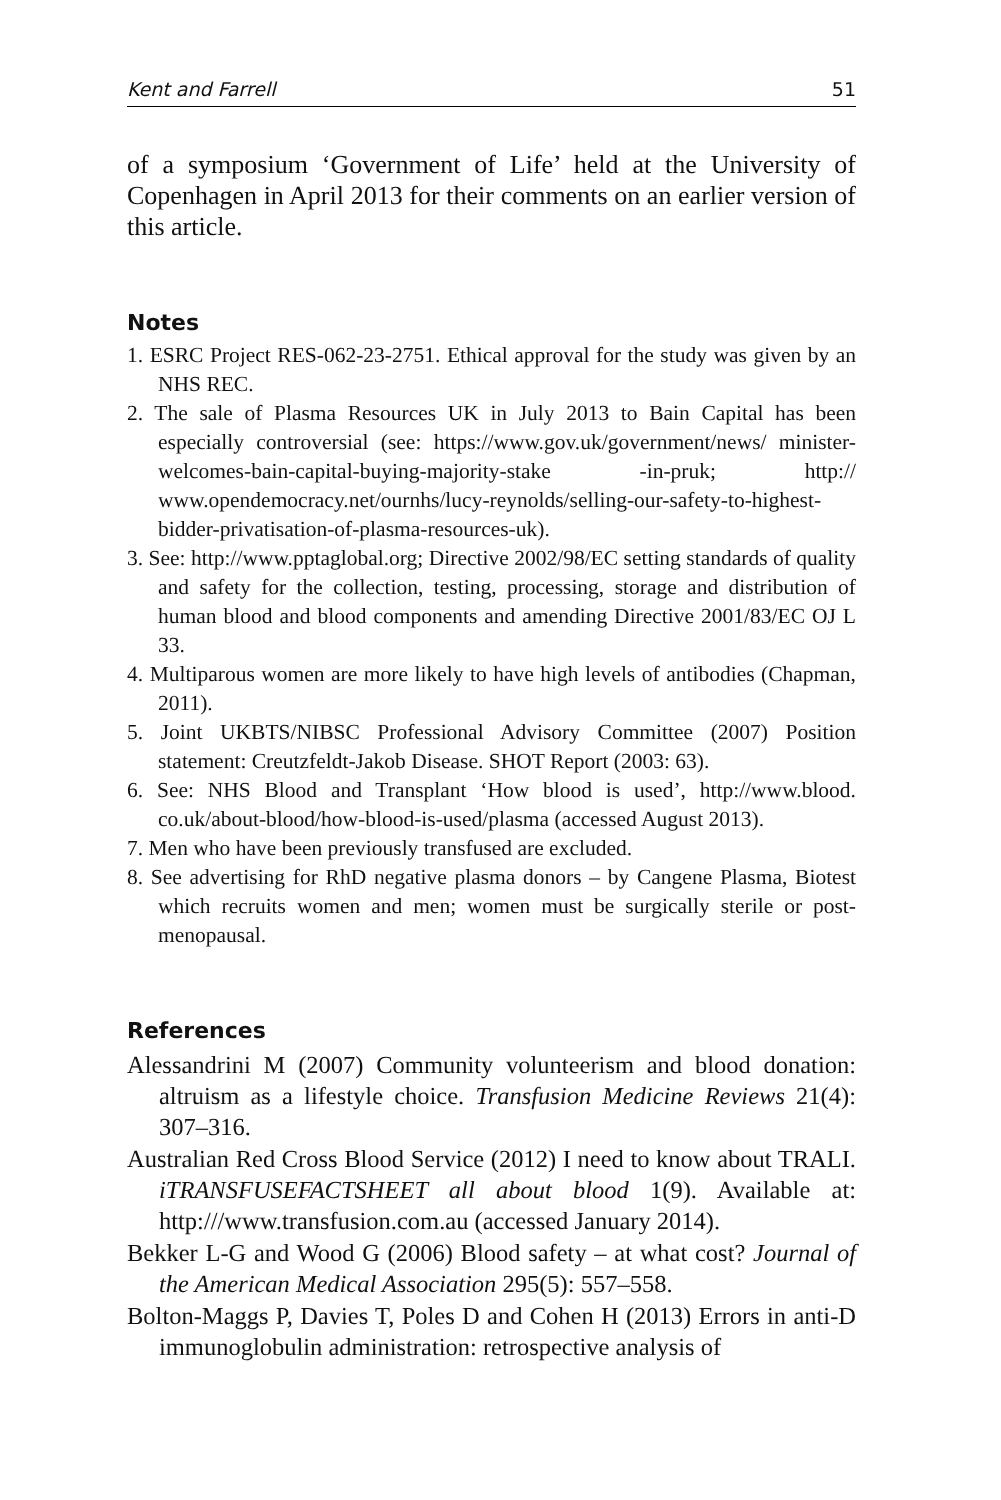Kent and Farrell 51
of a symposium ‘Government of Life’ held at the University of Copenhagen in April 2013 for their comments on an earlier version of this article.
Notes
1. ESRC Project RES-062-23-2751. Ethical approval for the study was given by an NHS REC.
2. The sale of Plasma Resources UK in July 2013 to Bain Capital has been especially controversial (see: https://www.gov.uk/government/news/ minister-welcomes-bain-capital-buying-majority-stake -in-pruk; http:// www.opendemocracy.net/ournhs/lucy-reynolds/selling-our-safety-to-highest-bidder-privatisation-of-plasma-resources-uk).
3. See: http://www.pptaglobal.org; Directive 2002/98/EC setting standards of quality and safety for the collection, testing, processing, storage and distribution of human blood and blood components and amending Directive 2001/83/EC OJ L 33.
4. Multiparous women are more likely to have high levels of antibodies (Chapman, 2011).
5. Joint UKBTS/NIBSC Professional Advisory Committee (2007) Position statement: Creutzfeldt-Jakob Disease. SHOT Report (2003: 63).
6. See: NHS Blood and Transplant ‘How blood is used’, http://www.blood. co.uk/about-blood/how-blood-is-used/plasma (accessed August 2013).
7. Men who have been previously transfused are excluded.
8. See advertising for RhD negative plasma donors – by Cangene Plasma, Biotest which recruits women and men; women must be surgically sterile or post-menopausal.
References
Alessandrini M (2007) Community volunteerism and blood donation: altruism as a lifestyle choice. Transfusion Medicine Reviews 21(4): 307–316.
Australian Red Cross Blood Service (2012) I need to know about TRALI. iTRANSFUSEFACTSHEET all about blood 1(9). Available at: http:///www.transfusion.com.au (accessed January 2014).
Bekker L-G and Wood G (2006) Blood safety – at what cost? Journal of the American Medical Association 295(5): 557–558.
Bolton-Maggs P, Davies T, Poles D and Cohen H (2013) Errors in anti-D immunoglobulin administration: retrospective analysis of